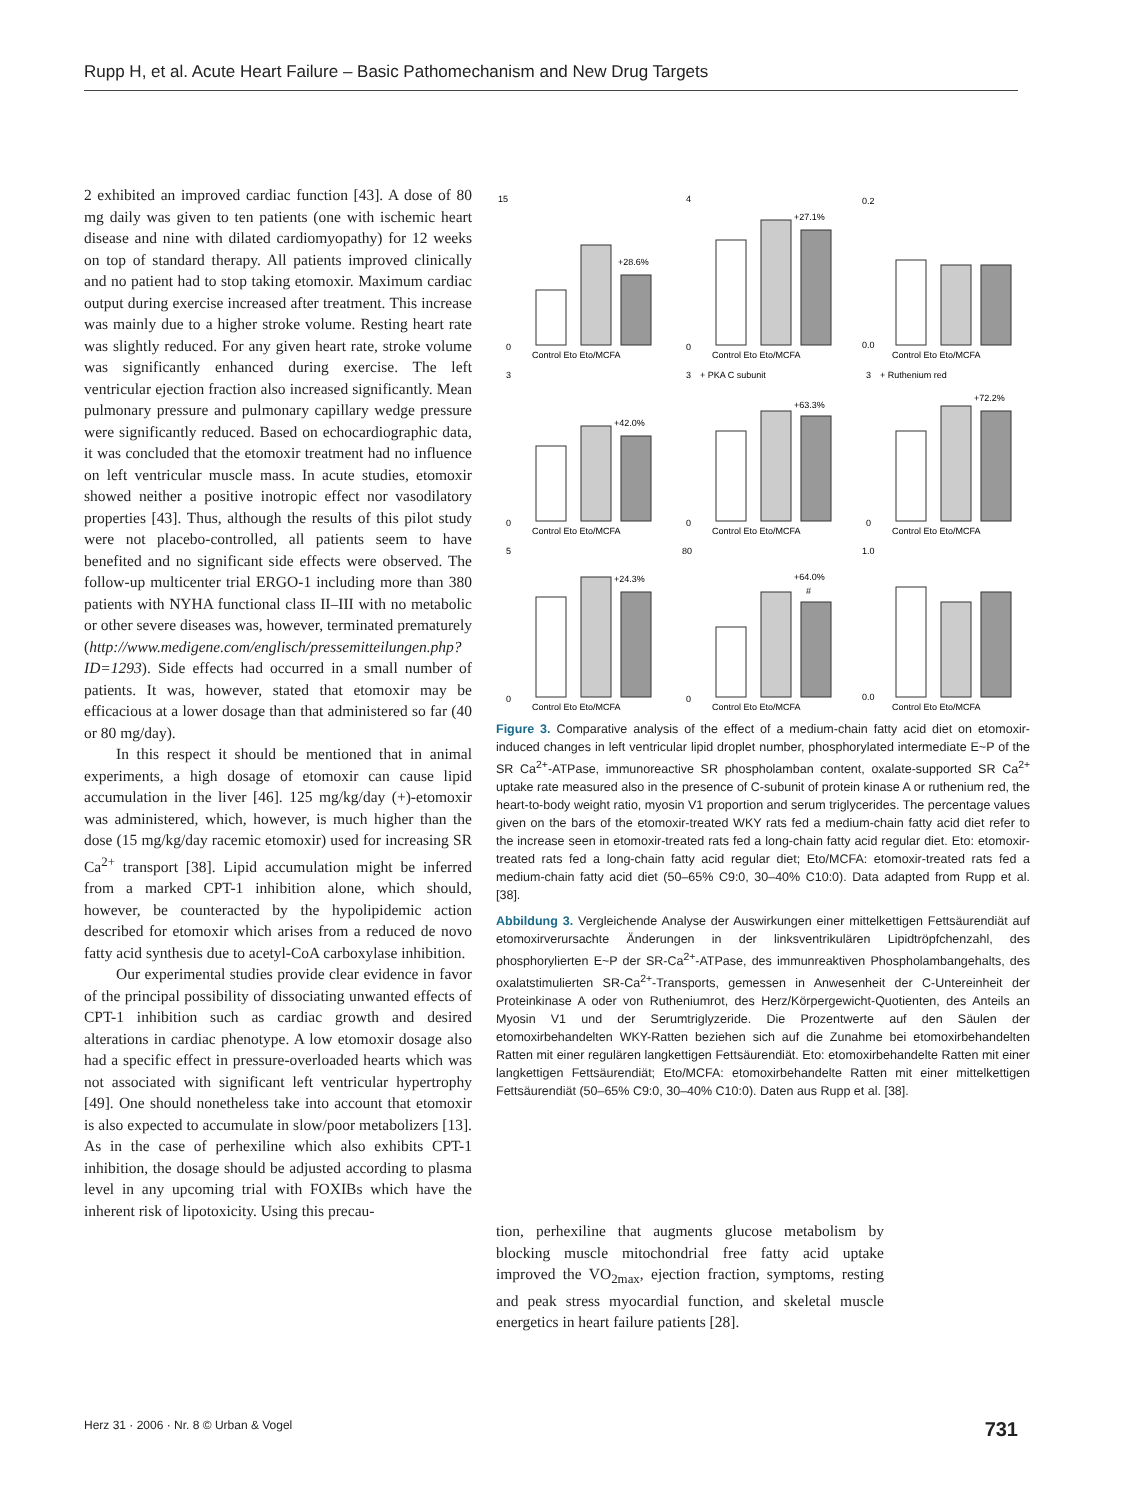Rupp H, et al. Acute Heart Failure – Basic Pathomechanism and New Drug Targets
2 exhibited an improved cardiac function [43]. A dose of 80 mg daily was given to ten patients (one with ischemic heart disease and nine with dilated cardiomyopathy) for 12 weeks on top of standard therapy. All patients improved clinically and no patient had to stop taking etomoxir. Maximum cardiac output during exercise increased after treatment. This increase was mainly due to a higher stroke volume. Resting heart rate was slightly reduced. For any given heart rate, stroke volume was significantly enhanced during exercise. The left ventricular ejection fraction also increased significantly. Mean pulmonary pressure and pulmonary capillary wedge pressure were significantly reduced. Based on echocardiographic data, it was concluded that the etomoxir treatment had no influence on left ventricular muscle mass. In acute studies, etomoxir showed neither a positive inotropic effect nor vasodilatory properties [43]. Thus, although the results of this pilot study were not placebo-controlled, all patients seem to have benefited and no significant side effects were observed. The follow-up multicenter trial ERGO-1 including more than 380 patients with NYHA functional class II–III with no metabolic or other severe diseases was, however, terminated prematurely (http://www.medigene.com/englisch/pressemitteilungen.php?ID=1293). Side effects had occurred in a small number of patients. It was, however, stated that etomoxir may be efficacious at a lower dosage than that administered so far (40 or 80 mg/day).
In this respect it should be mentioned that in animal experiments, a high dosage of etomoxir can cause lipid accumulation in the liver [46]. 125 mg/kg/day (+)-etomoxir was administered, which, however, is much higher than the dose (15 mg/kg/day racemic etomoxir) used for increasing SR Ca<sup>2+</sup> transport [38]. Lipid accumulation might be inferred from a marked CPT-1 inhibition alone, which should, however, be counteracted by the hypolipidemic action described for etomoxir which arises from a reduced de novo fatty acid synthesis due to acetyl-CoA carboxylase inhibition.
Our experimental studies provide clear evidence in favor of the principal possibility of dissociating unwanted effects of CPT-1 inhibition such as cardiac growth and desired alterations in cardiac phenotype. A low etomoxir dosage also had a specific effect in pressure-overloaded hearts which was not associated with significant left ventricular hypertrophy [49]. One should nonetheless take into account that etomoxir is also expected to accumulate in slow/poor metabolizers [13]. As in the case of perhexiline which also exhibits CPT-1 inhibition, the dosage should be adjusted according to plasma level in any upcoming trial with FOXIBs which have the inherent risk of lipotoxicity. Using this precau-
15
0
+28.6%
Control Eto Eto/MCFA
4
0
+27.1%
Control Eto Eto/MCFA
0.2
0.0
Control Eto Eto/MCFA
3
0
+42.0%
Control Eto Eto/MCFA
3
+ PKA C subunit
0
+63.3%
Control Eto Eto/MCFA
3
+ Ruthenium red
0
+72.2%
Control Eto Eto/MCFA
5
0
+24.3%
Control Eto Eto/MCFA
80
0
+64.0%
#
Control Eto Eto/MCFA
1.0
0.0
Control Eto Eto/MCFA
Figure 3. Comparative analysis of the effect of a medium-chain fatty acid diet on etomoxir-induced changes in left ventricular lipid droplet number, phosphorylated intermediate E~P of the SR Ca<sup>2+</sup>-ATPase, immunoreactive SR phospholamban content, oxalate-supported SR Ca<sup>2+</sup> uptake rate measured also in the presence of C-subunit of protein kinase A or ruthenium red, the heart-to-body weight ratio, myosin V1 proportion and serum triglycerides. The percentage values given on the bars of the etomoxir-treated WKY rats fed a medium-chain fatty acid diet refer to the increase seen in etomoxir-treated rats fed a long-chain fatty acid regular diet. Eto: etomoxir-treated rats fed a long-chain fatty acid regular diet; Eto/MCFA: etomoxir-treated rats fed a medium-chain fatty acid diet (50–65% C9:0, 30–40% C10:0). Data adapted from Rupp et al. [38].
Abbildung 3. Vergleichende Analyse der Auswirkungen einer mittelkettigen Fettsäurendiät auf etomoxirverursachte Änderungen in der linksventrikulären Lipidtröpfchenzahl, des phosphorylierten E~P der SR-Ca<sup>2+</sup>-ATPase, des immunreaktiven Phospholambangehalts, des oxalatstimulierten SR-Ca<sup>2+</sup>-Transports, gemessen in Anwesenheit der C-Untereinheit der Proteinkinase A oder von Rutheniumrot, des Herz/Körpergewicht-Quotienten, des Anteils an Myosin V1 und der Serumtriglyzeride. Die Prozentwerte auf den Säulen der etomoxirbehandelten WKY-Ratten beziehen sich auf die Zunahme bei etomoxirbehandelten Ratten mit einer regulären langkettigen Fettsäurendiät. Eto: etomoxirbehandelte Ratten mit einer langkettigen Fettsäurendiät; Eto/MCFA: etomoxirbehandelte Ratten mit einer mittelkettigen Fettsäurendiät (50–65% C9:0, 30–40% C10:0). Daten aus Rupp et al. [38].
tion, perhexiline that augments glucose metabolism by blocking muscle mitochondrial free fatty acid uptake improved the VO<sub>2max</sub>, ejection fraction, symptoms, resting and peak stress myocardial function, and skeletal muscle energetics in heart failure patients [28].
Herz 31 · 2006 · Nr. 8 © Urban & Vogel 731